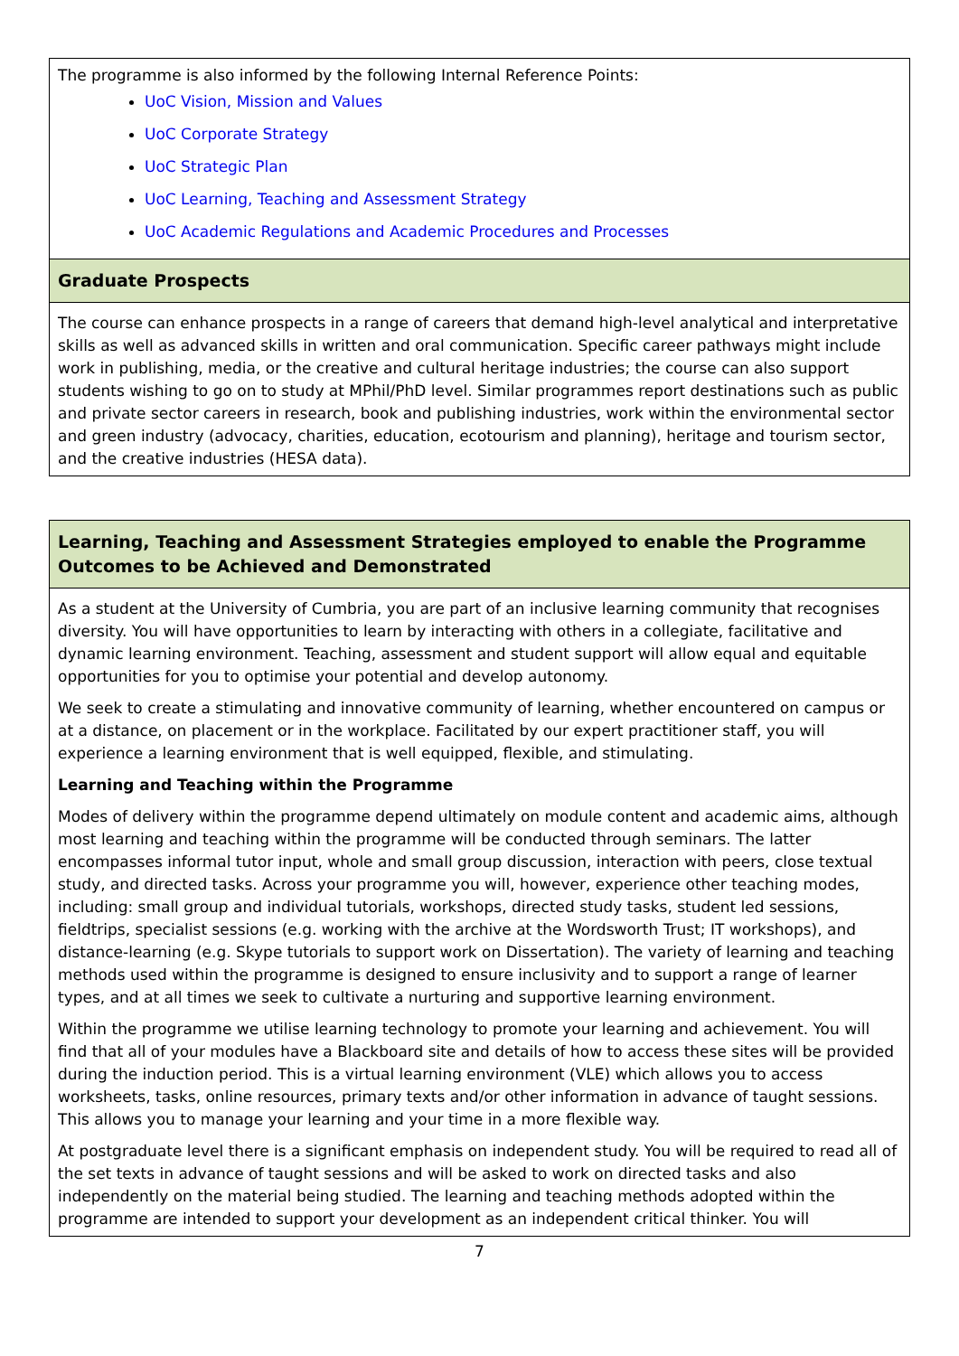| The programme is also informed by the following Internal Reference Points: UoC Vision, Mission and Values UoC Corporate Strategy UoC Strategic Plan UoC Learning, Teaching and Assessment Strategy UoC Academic Regulations and Academic Procedures and Processes |
| Graduate Prospects |
| The course can enhance prospects in a range of careers that demand high-level analytical and interpretative skills as well as advanced skills in written and oral communication. Specific career pathways might include work in publishing, media, or the creative and cultural heritage industries; the course can also support students wishing to go on to study at MPhil/PhD level. Similar programmes report destinations such as public and private sector careers in research, book and publishing industries, work within the environmental sector and green industry (advocacy, charities, education, ecotourism and planning), heritage and tourism sector, and the creative industries (HESA data). |
| Learning, Teaching and Assessment Strategies employed to enable the Programme Outcomes to be Achieved and Demonstrated |
| As a student at the University of Cumbria, you are part of an inclusive learning community that recognises diversity. You will have opportunities to learn by interacting with others in a collegiate, facilitative and dynamic learning environment. Teaching, assessment and student support will allow equal and equitable opportunities for you to optimise your potential and develop autonomy. We seek to create a stimulating and innovative community of learning, whether encountered on campus or at a distance, on placement or in the workplace. Facilitated by our expert practitioner staff, you will experience a learning environment that is well equipped, flexible, and stimulating. Learning and Teaching within the Programme Modes of delivery within the programme depend ultimately on module content and academic aims, although most learning and teaching within the programme will be conducted through seminars. The latter encompasses informal tutor input, whole and small group discussion, interaction with peers, close textual study, and directed tasks. Across your programme you will, however, experience other teaching modes, including: small group and individual tutorials, workshops, directed study tasks, student led sessions, fieldtrips, specialist sessions (e.g. working with the archive at the Wordsworth Trust; IT workshops), and distance-learning (e.g. Skype tutorials to support work on Dissertation). The variety of learning and teaching methods used within the programme is designed to ensure inclusivity and to support a range of learner types, and at all times we seek to cultivate a nurturing and supportive learning environment. Within the programme we utilise learning technology to promote your learning and achievement. You will find that all of your modules have a Blackboard site and details of how to access these sites will be provided during the induction period. This is a virtual learning environment (VLE) which allows you to access worksheets, tasks, online resources, primary texts and/or other information in advance of taught sessions. This allows you to manage your learning and your time in a more flexible way. At postgraduate level there is a significant emphasis on independent study. You will be required to read all of the set texts in advance of taught sessions and will be asked to work on directed tasks and also independently on the material being studied. The learning and teaching methods adopted within the programme are intended to support your development as an independent critical thinker. You will |
7